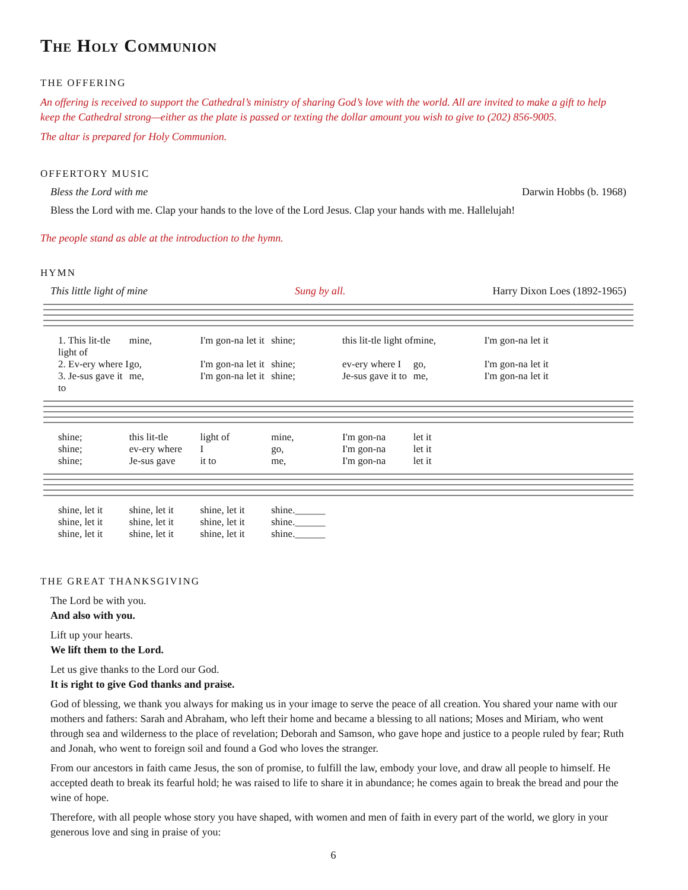The Holy Communion
THE OFFERING
An offering is received to support the Cathedral’s ministry of sharing God’s love with the world. All are invited to make a gift to help keep the Cathedral strong—either as the plate is passed or texting the dollar amount you wish to give to (202) 856-9005.
The altar is prepared for Holy Communion.
OFFERTORY MUSIC
Bless the Lord with me Darwin Hobbs (b. 1968)
Bless the Lord with me. Clap your hands to the love of the Lord Jesus. Clap your hands with me. Hallelujah!
The people stand as able at the introduction to the hymn.
HYMN
This little light of mine Sung by all. Harry Dixon Loes (1892-1965)
1. This lit-tle light of mine, I'm gon-na let it shine; this lit-tle light of mine, I'm gon-na let it 2. Ev-ery where I go, I'm gon-na let it shine; ev-ery where I go, I'm gon-na let it 3. Je-sus gave it to me, I'm gon-na let it shine; Je-sus gave it to me, I'm gon-na let it
shine; this lit-tle light of mine, I'm gon-na let it shine; ev-ery where I go, I'm gon-na let it shine; Je-sus gave it to me, I'm gon-na let it
shine, let it shine, let it shine, let it shine.______ shine, let it shine, let it shine, let it shine.______ shine, let it shine, let it shine, let it shine.______
THE GREAT THANKSGIVING
The Lord be with you.
And also with you.
Lift up your hearts.
We lift them to the Lord.
Let us give thanks to the Lord our God.
It is right to give God thanks and praise.
God of blessing, we thank you always for making us in your image to serve the peace of all creation. You shared your name with our mothers and fathers: Sarah and Abraham, who left their home and became a blessing to all nations; Moses and Miriam, who went through sea and wilderness to the place of revelation; Deborah and Samson, who gave hope and justice to a people ruled by fear; Ruth and Jonah, who went to foreign soil and found a God who loves the stranger.
From our ancestors in faith came Jesus, the son of promise, to fulfill the law, embody your love, and draw all people to himself. He accepted death to break its fearful hold; he was raised to life to share it in abundance; he comes again to break the bread and pour the wine of hope.
Therefore, with all people whose story you have shaped, with women and men of faith in every part of the world, we glory in your generous love and sing in praise of you:
6